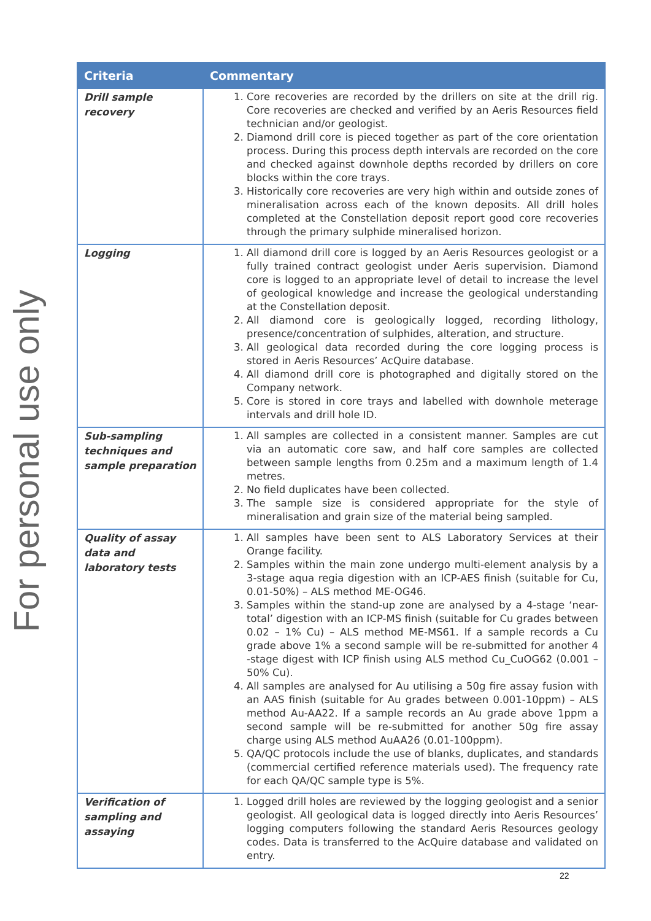For personal use only
| Criteria | Commentary |
| --- | --- |
| Drill sample recovery | 1. Core recoveries are recorded by the drillers on site at the drill rig. Core recoveries are checked and verified by an Aeris Resources field technician and/or geologist. 2. Diamond drill core is pieced together as part of the core orientation process. During this process depth intervals are recorded on the core and checked against downhole depths recorded by drillers on core blocks within the core trays. 3. Historically core recoveries are very high within and outside zones of mineralisation across each of the known deposits. All drill holes completed at the Constellation deposit report good core recoveries through the primary sulphide mineralised horizon. |
| Logging | 1. All diamond drill core is logged by an Aeris Resources geologist or a fully trained contract geologist under Aeris supervision. Diamond core is logged to an appropriate level of detail to increase the level of geological knowledge and increase the geological understanding at the Constellation deposit. 2. All diamond core is geologically logged, recording lithology, presence/concentration of sulphides, alteration, and structure. 3. All geological data recorded during the core logging process is stored in Aeris Resources’ AcQuire database. 4. All diamond drill core is photographed and digitally stored on the Company network. 5. Core is stored in core trays and labelled with downhole meterage intervals and drill hole ID. |
| Sub-sampling techniques and sample preparation | 1. All samples are collected in a consistent manner. Samples are cut via an automatic core saw, and half core samples are collected between sample lengths from 0.25m and a maximum length of 1.4 metres. 2. No field duplicates have been collected. 3. The sample size is considered appropriate for the style of mineralisation and grain size of the material being sampled. |
| Quality of assay data and laboratory tests | 1. All samples have been sent to ALS Laboratory Services at their Orange facility. 2. Samples within the main zone undergo multi-element analysis by a 3-stage aqua regia digestion with an ICP-AES finish (suitable for Cu, 0.01-50%) – ALS method ME-OG46. 3. Samples within the stand-up zone are analysed by a 4-stage ‘near-total’ digestion with an ICP-MS finish (suitable for Cu grades between 0.02 – 1% Cu) – ALS method ME-MS61. If a sample records a Cu grade above 1% a second sample will be re-submitted for another 4 -stage digest with ICP finish using ALS method Cu_CuOG62 (0.001 – 50% Cu). 4. All samples are analysed for Au utilising a 50g fire assay fusion with an AAS finish (suitable for Au grades between 0.001-10ppm) – ALS method Au-AA22. If a sample records an Au grade above 1ppm a second sample will be re-submitted for another 50g fire assay charge using ALS method AuAA26 (0.01-100ppm). 5. QA/QC protocols include the use of blanks, duplicates, and standards (commercial certified reference materials used). The frequency rate for each QA/QC sample type is 5%. |
| Verification of sampling and assaying | 1. Logged drill holes are reviewed by the logging geologist and a senior geologist. All geological data is logged directly into Aeris Resources’ logging computers following the standard Aeris Resources geology codes. Data is transferred to the AcQuire database and validated on entry. |
22